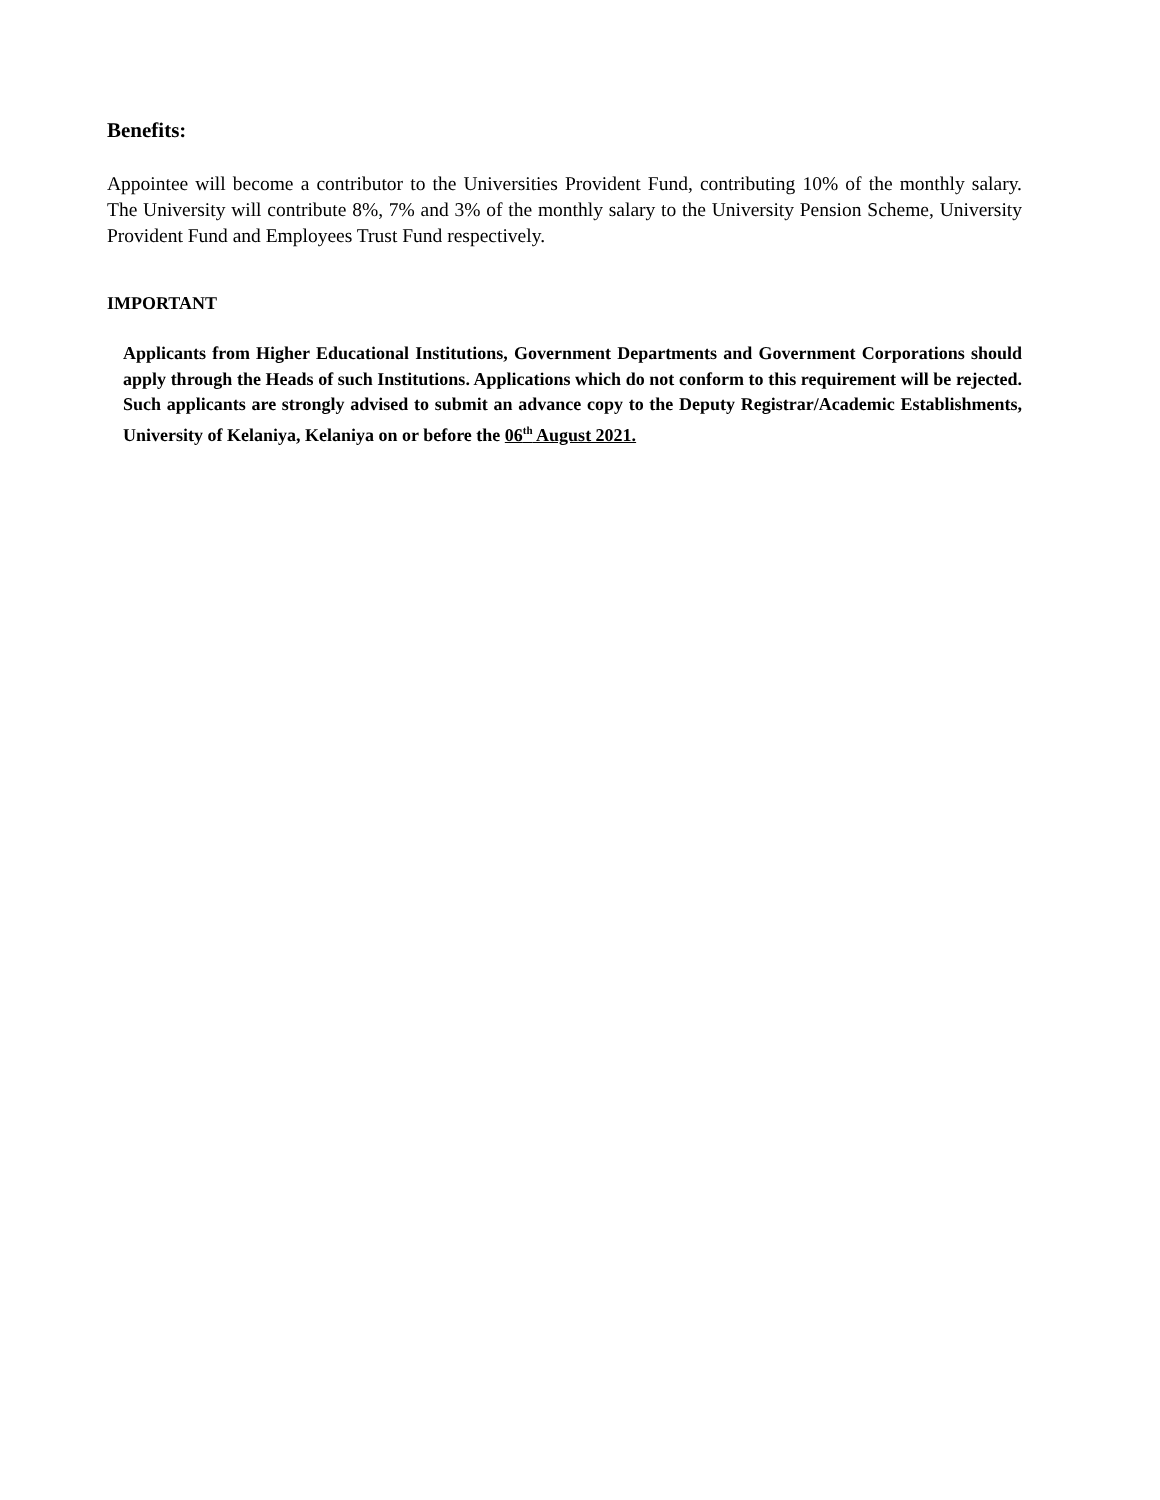Benefits:
Appointee will become a contributor to the Universities Provident Fund, contributing 10% of the monthly salary. The University will contribute 8%, 7% and 3% of the monthly salary to the University Pension Scheme, University Provident Fund and Employees Trust Fund respectively.
IMPORTANT
Applicants from Higher Educational Institutions, Government Departments and Government Corporations should apply through the Heads of such Institutions. Applications which do not conform to this requirement will be rejected. Such applicants are strongly advised to submit an advance copy to the Deputy Registrar/Academic Establishments, University of Kelaniya, Kelaniya on or before the 06<sup>th</sup> August 2021.